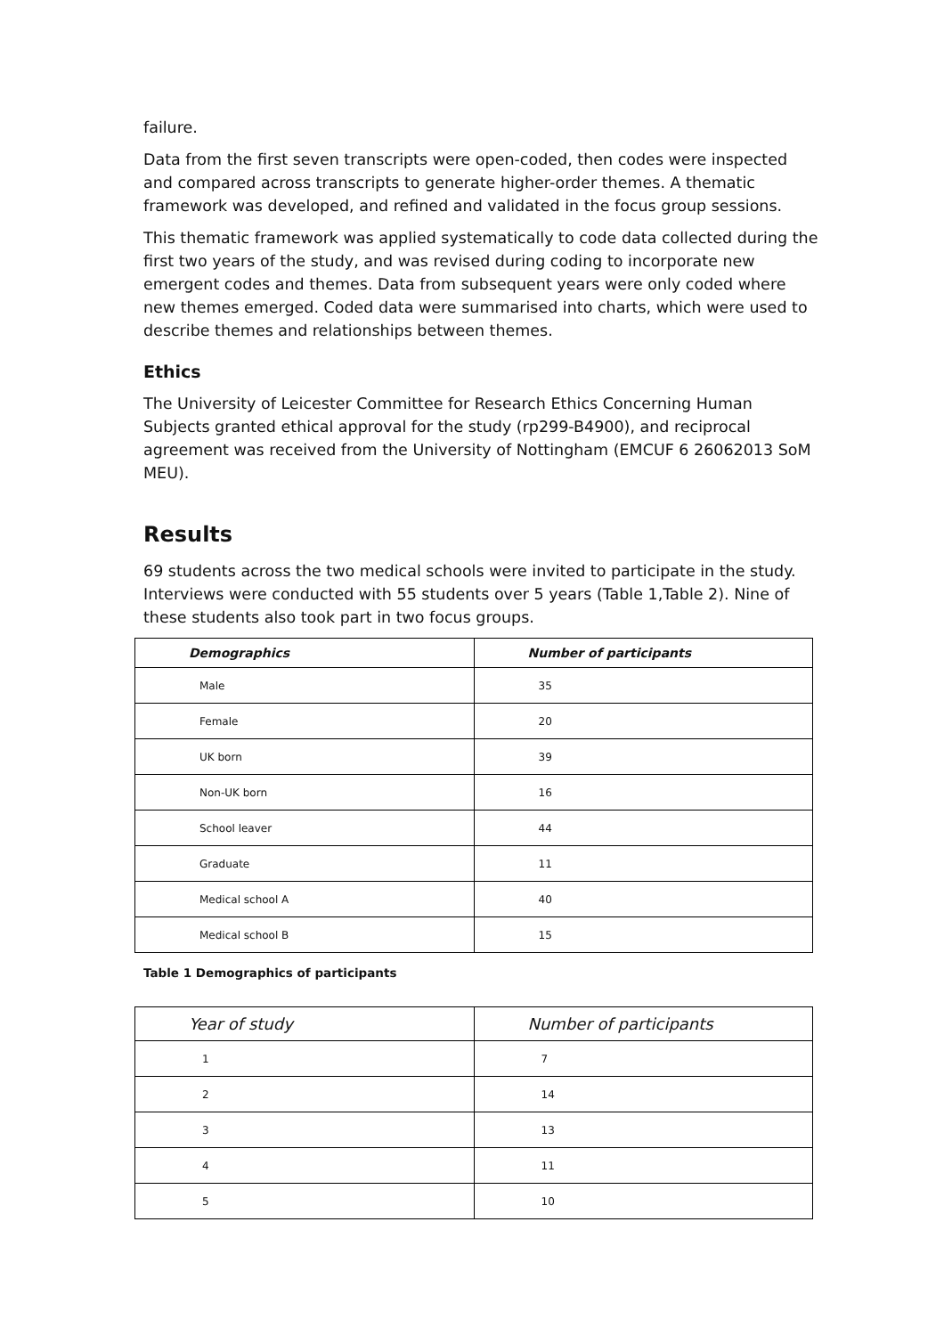failure.
Data from the first seven transcripts were open-coded, then codes were inspected and compared across transcripts to generate higher-order themes. A thematic framework was developed, and refined and validated in the focus group sessions.
This thematic framework was applied systematically to code data collected during the first two years of the study, and was revised during coding to incorporate new emergent codes and themes. Data from subsequent years were only coded where new themes emerged. Coded data were summarised into charts, which were used to describe themes and relationships between themes.
Ethics
The University of Leicester Committee for Research Ethics Concerning Human Subjects granted ethical approval for the study (rp299-B4900), and reciprocal agreement was received from the University of Nottingham (EMCUF 6 26062013 SoM MEU).
Results
69 students across the two medical schools were invited to participate in the study. Interviews were conducted with 55 students over 5 years (Table 1,Table 2). Nine of these students also took part in two focus groups.
| Demographics | Number of participants |
| --- | --- |
| Male | 35 |
| Female | 20 |
| UK born | 39 |
| Non-UK born | 16 |
| School leaver | 44 |
| Graduate | 11 |
| Medical school A | 40 |
| Medical school B | 15 |
Table 1 Demographics of participants
| Year of study | Number of participants |
| --- | --- |
| 1 | 7 |
| 2 | 14 |
| 3 | 13 |
| 4 | 11 |
| 5 | 10 |